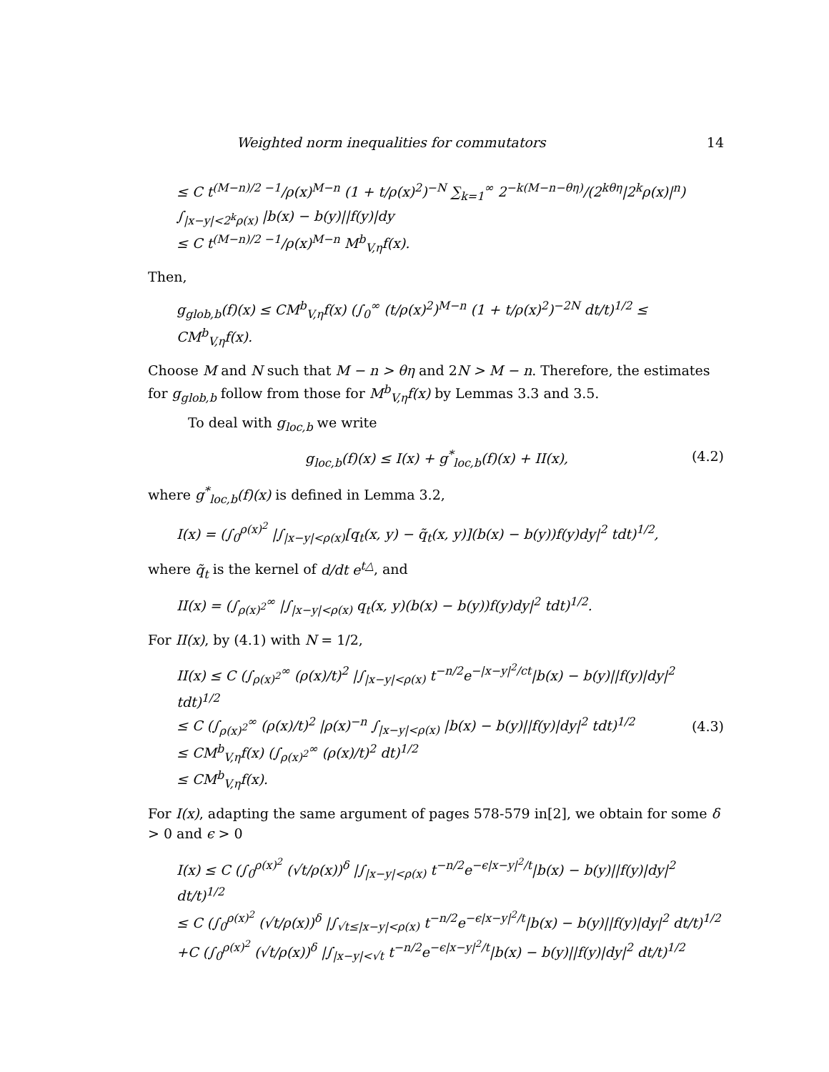Weighted norm inequalities for commutators 14
≤ C t<sup>(M−n)/2 −1</sup>/ρ(x)<sup>M−n</sup> (1 + t/ρ(x)<sup>2</sup>)<sup>−N</sup> ∑<sub>k=1</sub><sup>∞</sup> 2<sup>−k(M−n−θη)</sup>/(2<sup>kθη</sup>|2<sup>k</sup>ρ(x)|<sup>n</sup>) ∫<sub>|x−y|<2<sup>k</sup>ρ(x)</sub> |b(x) − b(y)||f(y)|dy
≤ C t<sup>(M−n)/2 −1</sup>/ρ(x)<sup>M−n</sup> M<sup>b</sup><sub>V,η</sub>f(x).
Then,
g<sub>glob,b</sub>(f)(x) ≤ CM<sup>b</sup><sub>V,η</sub>f(x) (∫<sub>0</sub><sup>∞</sup> (t/ρ(x)<sup>2</sup>)<sup>M−n</sup> (1 + t/ρ(x)<sup>2</sup>)<sup>−2N</sup> dt/t)<sup>1/2</sup> ≤ CM<sup>b</sup><sub>V,η</sub>f(x).
Choose M and N such that M − n > θη and 2N > M − n. Therefore, the estimates for g<sub>glob,b</sub> follow from those for M<sup>b</sup><sub>V,η</sub>f(x) by Lemmas 3.3 and 3.5.
To deal with g<sub>loc,b</sub> we write
g<sub>loc,b</sub>(f)(x) ≤ I(x) + g<sup>*</sup><sub>loc,b</sub>(f)(x) + II(x), (4.2)
where g<sup>*</sup><sub>loc,b</sub>(f)(x) is defined in Lemma 3.2,
I(x) = (∫<sub>0</sub><sup>ρ(x)<sup>2</sup></sup> |∫<sub>|x−y|<ρ(x)</sub>[q<sub>t</sub>(x, y) − q̃<sub>t</sub>(x, y)](b(x) − b(y))f(y)dy|<sup>2</sup> tdt)<sup>1/2</sup>,
where q̃<sub>t</sub> is the kernel of d/dt e<sup>t△</sup>, and
II(x) = (∫<sub>ρ(x)<sup>2</sup></sub><sup>∞</sup> |∫<sub>|x−y|<ρ(x)</sub> q<sub>t</sub>(x, y)(b(x) − b(y))f(y)dy|<sup>2</sup> tdt)<sup>1/2</sup>.
For II(x), by (4.1) with N = 1/2,
II(x) ≤ C (∫<sub>ρ(x)<sup>2</sup></sub><sup>∞</sup> (ρ(x)/t)<sup>2</sup> |∫<sub>|x−y|<ρ(x)</sub> t<sup>−n/2</sup>e<sup>−|x−y|<sup>2</sup>/ct</sup>|b(x) − b(y)||f(y)|dy|<sup>2</sup> tdt)<sup>1/2</sup>
≤ C (∫<sub>ρ(x)<sup>2</sup></sub><sup>∞</sup> (ρ(x)/t)<sup>2</sup> |ρ(x)<sup>−n</sup> ∫<sub>|x−y|<ρ(x)</sub> |b(x) − b(y)||f(y)|dy|<sup>2</sup> tdt)<sup>1/2</sup>
≤ CM<sup>b</sup><sub>V,η</sub>f(x) (∫<sub>ρ(x)<sup>2</sup></sub><sup>∞</sup> (ρ(x)/t)<sup>2</sup> dt)<sup>1/2</sup>
≤ CM<sup>b</sup><sub>V,η</sub>f(x). (4.3)
For I(x), adapting the same argument of pages 578-579 in[2], we obtain for some δ > 0 and ϵ > 0
I(x) ≤ C (∫<sub>0</sub><sup>ρ(x)<sup>2</sup></sup> (√t/ρ(x))<sup>δ</sup> |∫<sub>|x−y|<ρ(x)</sub> t<sup>−n/2</sup>e<sup>−ϵ|x−y|<sup>2</sup>/t</sup>|b(x) − b(y)||f(y)|dy|<sup>2</sup> dt/t)<sup>1/2</sup>
≤ C (∫<sub>0</sub><sup>ρ(x)<sup>2</sup></sup> (√t/ρ(x))<sup>δ</sup> |∫<sub>√t≤|x−y|<ρ(x)</sub> t<sup>−n/2</sup>e<sup>−ϵ|x−y|<sup>2</sup>/t</sup>|b(x) − b(y)||f(y)|dy|<sup>2</sup> dt/t)<sup>1/2</sup>
+C (∫<sub>0</sub><sup>ρ(x)<sup>2</sup></sup> (√t/ρ(x))<sup>δ</sup> |∫<sub>|x−y|<√t</sub> t<sup>−n/2</sup>e<sup>−ϵ|x−y|<sup>2</sup>/t</sup>|b(x) − b(y)||f(y)|dy|<sup>2</sup> dt/t)<sup>1/2</sup>